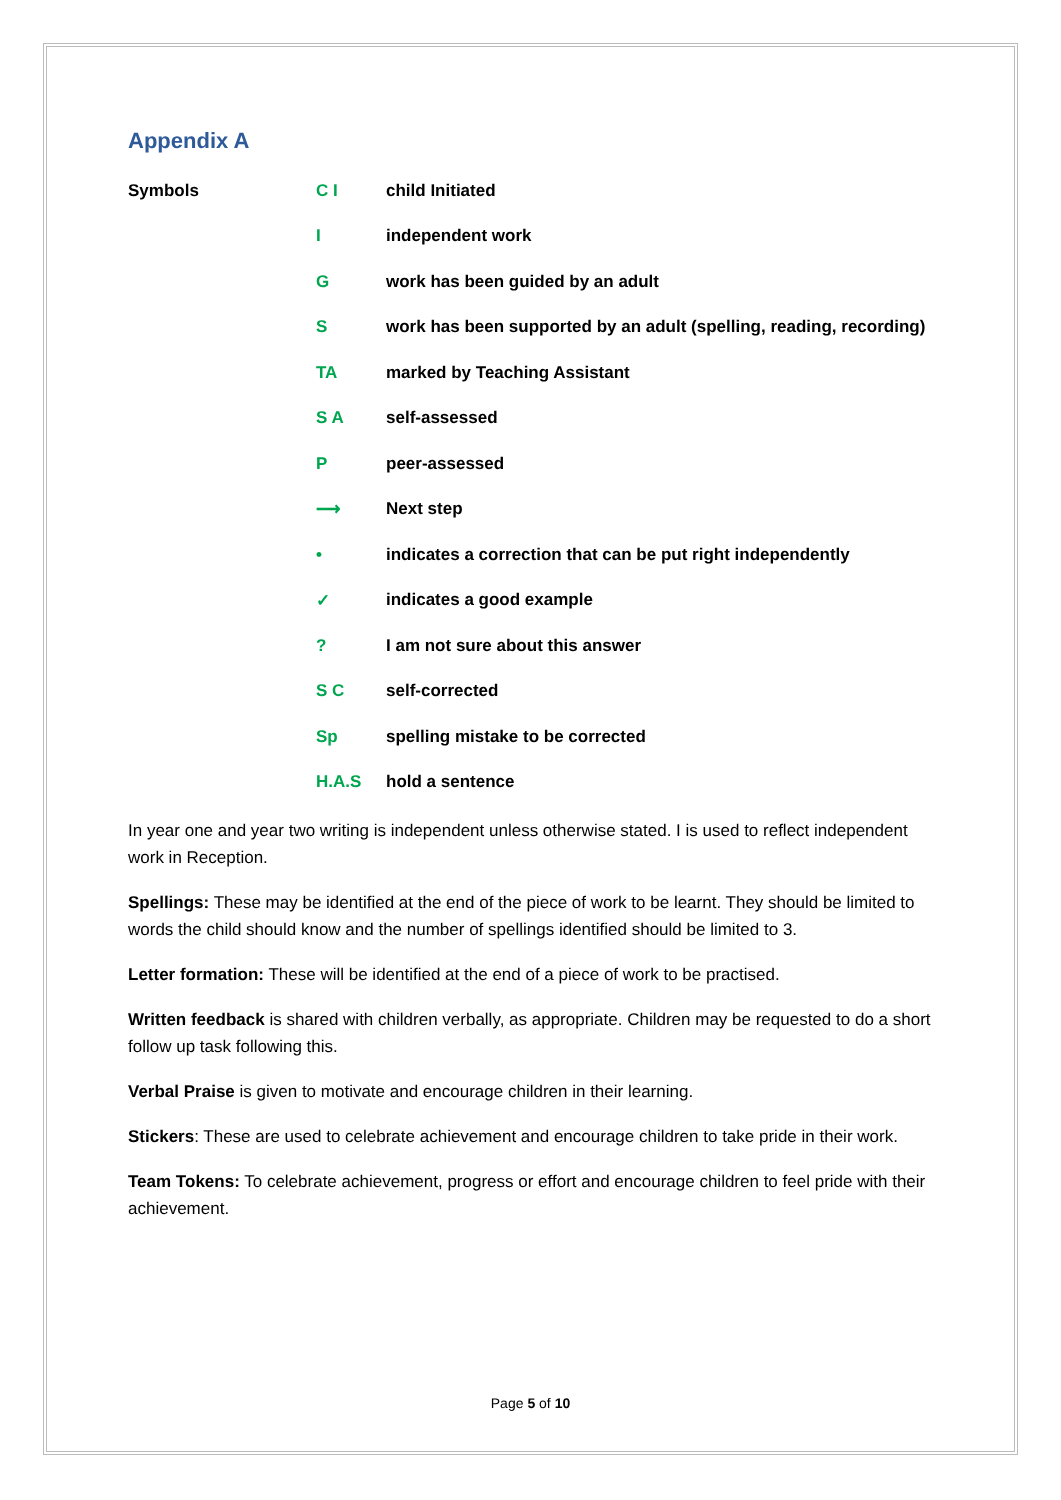Appendix A
| Symbols | C I | child Initiated |
| | I | independent work |
| | G | work has been guided by an adult |
| | S | work has been supported by an adult (spelling, reading, recording) |
| | TA | marked by Teaching Assistant |
| | S A | self-assessed |
| | P | peer-assessed |
| | ⟶ | Next step |
| | • | indicates a correction that can be put right independently |
| | ✓ | indicates a good example |
| | ? | I am not sure about this answer |
| | S C | self-corrected |
| | Sp | spelling mistake to be corrected |
| | H.A.S | hold a sentence |
In year one and year two writing is independent unless otherwise stated. I is used to reflect independent work in Reception.
Spellings: These may be identified at the end of the piece of work to be learnt. They should be limited to words the child should know and the number of spellings identified should be limited to 3.
Letter formation: These will be identified at the end of a piece of work to be practised.
Written feedback is shared with children verbally, as appropriate. Children may be requested to do a short follow up task following this.
Verbal Praise is given to motivate and encourage children in their learning.
Stickers: These are used to celebrate achievement and encourage children to take pride in their work.
Team Tokens: To celebrate achievement, progress or effort and encourage children to feel pride with their achievement.
Page 5 of 10